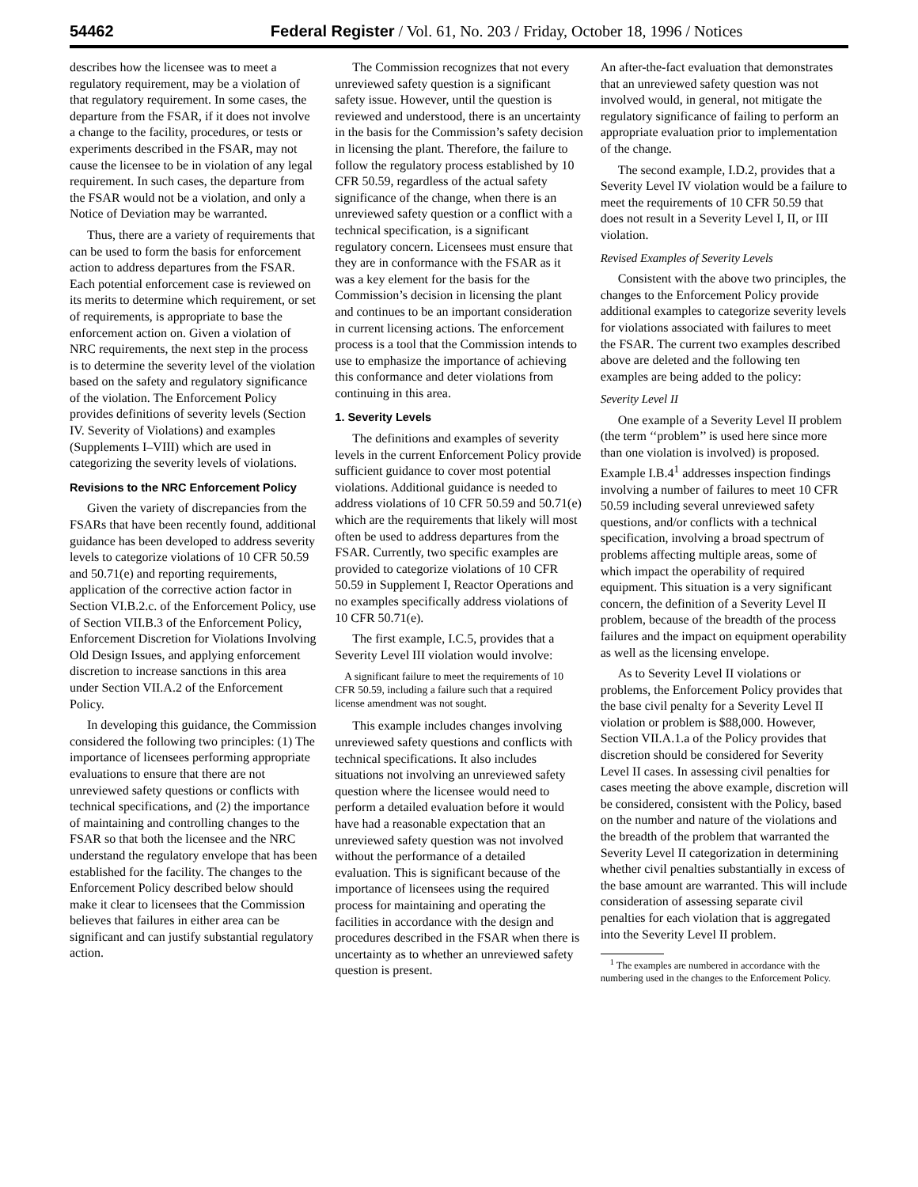54462 Federal Register / Vol. 61, No. 203 / Friday, October 18, 1996 / Notices
describes how the licensee was to meet a regulatory requirement, may be a violation of that regulatory requirement. In some cases, the departure from the FSAR, if it does not involve a change to the facility, procedures, or tests or experiments described in the FSAR, may not cause the licensee to be in violation of any legal requirement. In such cases, the departure from the FSAR would not be a violation, and only a Notice of Deviation may be warranted.
Thus, there are a variety of requirements that can be used to form the basis for enforcement action to address departures from the FSAR. Each potential enforcement case is reviewed on its merits to determine which requirement, or set of requirements, is appropriate to base the enforcement action on. Given a violation of NRC requirements, the next step in the process is to determine the severity level of the violation based on the safety and regulatory significance of the violation. The Enforcement Policy provides definitions of severity levels (Section IV. Severity of Violations) and examples (Supplements I–VIII) which are used in categorizing the severity levels of violations.
Revisions to the NRC Enforcement Policy
Given the variety of discrepancies from the FSARs that have been recently found, additional guidance has been developed to address severity levels to categorize violations of 10 CFR 50.59 and 50.71(e) and reporting requirements, application of the corrective action factor in Section VI.B.2.c. of the Enforcement Policy, use of Section VII.B.3 of the Enforcement Policy, Enforcement Discretion for Violations Involving Old Design Issues, and applying enforcement discretion to increase sanctions in this area under Section VII.A.2 of the Enforcement Policy.
In developing this guidance, the Commission considered the following two principles: (1) The importance of licensees performing appropriate evaluations to ensure that there are not unreviewed safety questions or conflicts with technical specifications, and (2) the importance of maintaining and controlling changes to the FSAR so that both the licensee and the NRC understand the regulatory envelope that has been established for the facility. The changes to the Enforcement Policy described below should make it clear to licensees that the Commission believes that failures in either area can be significant and can justify substantial regulatory action.
The Commission recognizes that not every unreviewed safety question is a significant safety issue. However, until the question is reviewed and understood, there is an uncertainty in the basis for the Commission’s safety decision in licensing the plant. Therefore, the failure to follow the regulatory process established by 10 CFR 50.59, regardless of the actual safety significance of the change, when there is an unreviewed safety question or a conflict with a technical specification, is a significant regulatory concern. Licensees must ensure that they are in conformance with the FSAR as it was a key element for the basis for the Commission’s decision in licensing the plant and continues to be an important consideration in current licensing actions. The enforcement process is a tool that the Commission intends to use to emphasize the importance of achieving this conformance and deter violations from continuing in this area.
1. Severity Levels
The definitions and examples of severity levels in the current Enforcement Policy provide sufficient guidance to cover most potential violations. Additional guidance is needed to address violations of 10 CFR 50.59 and 50.71(e) which are the requirements that likely will most often be used to address departures from the FSAR. Currently, two specific examples are provided to categorize violations of 10 CFR 50.59 in Supplement I, Reactor Operations and no examples specifically address violations of 10 CFR 50.71(e).
The first example, I.C.5, provides that a Severity Level III violation would involve:
A significant failure to meet the requirements of 10 CFR 50.59, including a failure such that a required license amendment was not sought.
This example includes changes involving unreviewed safety questions and conflicts with technical specifications. It also includes situations not involving an unreviewed safety question where the licensee would need to perform a detailed evaluation before it would have had a reasonable expectation that an unreviewed safety question was not involved without the performance of a detailed evaluation. This is significant because of the importance of licensees using the required process for maintaining and operating the facilities in accordance with the design and procedures described in the FSAR when there is uncertainty as to whether an unreviewed safety question is present.
An after-the-fact evaluation that demonstrates that an unreviewed safety question was not involved would, in general, not mitigate the regulatory significance of failing to perform an appropriate evaluation prior to implementation of the change.
The second example, I.D.2, provides that a Severity Level IV violation would be a failure to meet the requirements of 10 CFR 50.59 that does not result in a Severity Level I, II, or III violation.
Revised Examples of Severity Levels
Consistent with the above two principles, the changes to the Enforcement Policy provide additional examples to categorize severity levels for violations associated with failures to meet the FSAR. The current two examples described above are deleted and the following ten examples are being added to the policy:
Severity Level II
One example of a Severity Level II problem (the term ‘‘problem’’ is used here since more than one violation is involved) is proposed. Example I.B.4<sup>1</sup> addresses inspection findings involving a number of failures to meet 10 CFR 50.59 including several unreviewed safety questions, and/or conflicts with a technical specification, involving a broad spectrum of problems affecting multiple areas, some of which impact the operability of required equipment. This situation is a very significant concern, the definition of a Severity Level II problem, because of the breadth of the process failures and the impact on equipment operability as well as the licensing envelope.
As to Severity Level II violations or problems, the Enforcement Policy provides that the base civil penalty for a Severity Level II violation or problem is $88,000. However, Section VII.A.1.a of the Policy provides that discretion should be considered for Severity Level II cases. In assessing civil penalties for cases meeting the above example, discretion will be considered, consistent with the Policy, based on the number and nature of the violations and the breadth of the problem that warranted the Severity Level II categorization in determining whether civil penalties substantially in excess of the base amount are warranted. This will include consideration of assessing separate civil penalties for each violation that is aggregated into the Severity Level II problem.
<sup>1</sup> The examples are numbered in accordance with the numbering used in the changes to the Enforcement Policy.